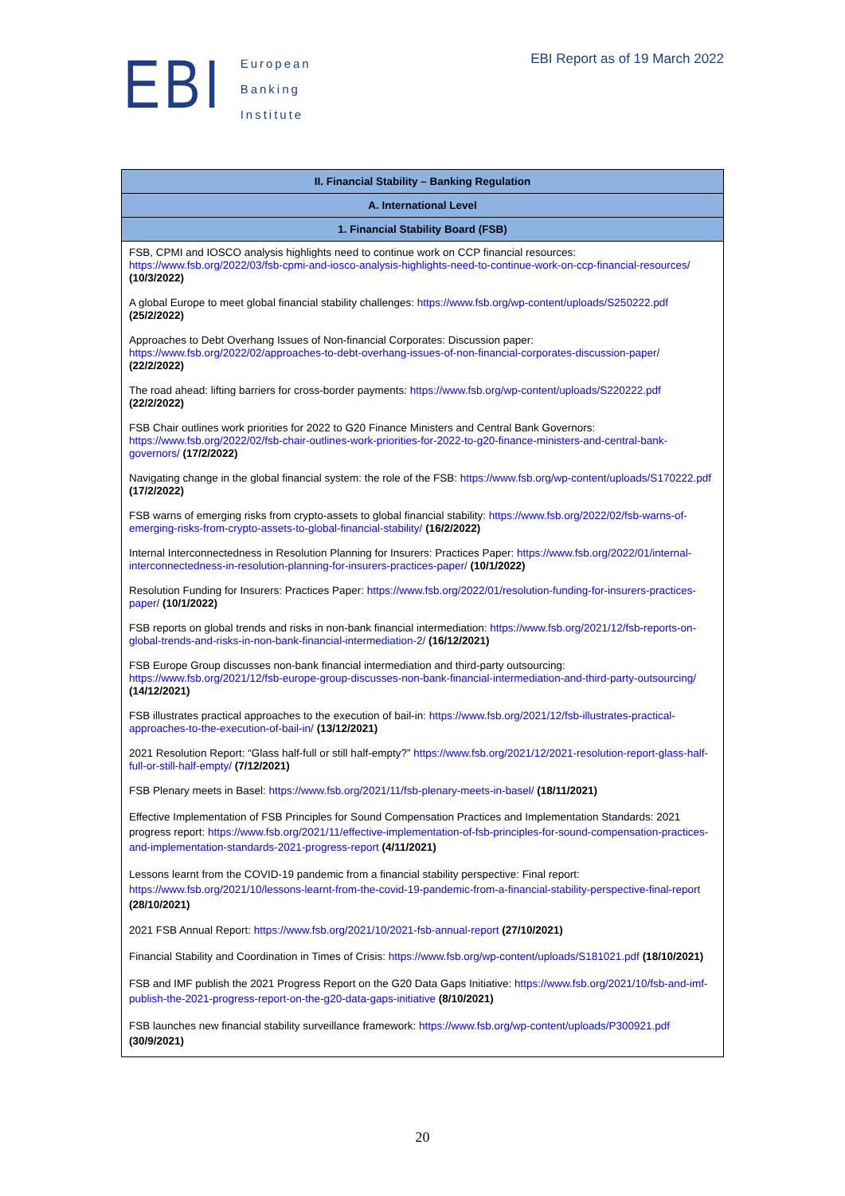EBI
European
Banking
Institute
EBI Report as of 19 March 2022
| II. Financial Stability – Banking Regulation |
| --- |
| A. International Level |
| 1. Financial Stability Board (FSB) |
| FSB, CPMI and IOSCO analysis highlights need to continue work on CCP financial resources: https://www.fsb.org/2022/03/fsb-cpmi-and-iosco-analysis-highlights-need-to-continue-work-on-ccp-financial-resources/ (10/3/2022) A global Europe to meet global financial stability challenges: https://www.fsb.org/wp-content/uploads/S250222.pdf (25/2/2022) Approaches to Debt Overhang Issues of Non-financial Corporates: Discussion paper: https://www.fsb.org/2022/02/approaches-to-debt-overhang-issues-of-non-financial-corporates-discussion-paper/ (22/2/2022) The road ahead: lifting barriers for cross-border payments: https://www.fsb.org/wp-content/uploads/S220222.pdf (22/2/2022) FSB Chair outlines work priorities for 2022 to G20 Finance Ministers and Central Bank Governors: https://www.fsb.org/2022/02/fsb-chair-outlines-work-priorities-for-2022-to-g20-finance-ministers-and-central-bank-governors/ (17/2/2022) Navigating change in the global financial system: the role of the FSB: https://www.fsb.org/wp-content/uploads/S170222.pdf (17/2/2022) FSB warns of emerging risks from crypto-assets to global financial stability: https://www.fsb.org/2022/02/fsb-warns-of-emerging-risks-from-crypto-assets-to-global-financial-stability/ (16/2/2022) Internal Interconnectedness in Resolution Planning for Insurers: Practices Paper: https://www.fsb.org/2022/01/internal-interconnectedness-in-resolution-planning-for-insurers-practices-paper/ (10/1/2022) Resolution Funding for Insurers: Practices Paper: https://www.fsb.org/2022/01/resolution-funding-for-insurers-practices-paper/ (10/1/2022) FSB reports on global trends and risks in non-bank financial intermediation: https://www.fsb.org/2021/12/fsb-reports-on-global-trends-and-risks-in-non-bank-financial-intermediation-2/ (16/12/2021) FSB Europe Group discusses non-bank financial intermediation and third-party outsourcing: https://www.fsb.org/2021/12/fsb-europe-group-discusses-non-bank-financial-intermediation-and-third-party-outsourcing/ (14/12/2021) FSB illustrates practical approaches to the execution of bail-in: https://www.fsb.org/2021/12/fsb-illustrates-practical-approaches-to-the-execution-of-bail-in/ (13/12/2021) 2021 Resolution Report: “Glass half-full or still half-empty?” https://www.fsb.org/2021/12/2021-resolution-report-glass-half-full-or-still-half-empty/ (7/12/2021) FSB Plenary meets in Basel: https://www.fsb.org/2021/11/fsb-plenary-meets-in-basel/ (18/11/2021) Effective Implementation of FSB Principles for Sound Compensation Practices and Implementation Standards: 2021 progress report: https://www.fsb.org/2021/11/effective-implementation-of-fsb-principles-for-sound-compensation-practices-and-implementation-standards-2021-progress-report (4/11/2021) Lessons learnt from the COVID-19 pandemic from a financial stability perspective: Final report: https://www.fsb.org/2021/10/lessons-learnt-from-the-covid-19-pandemic-from-a-financial-stability-perspective-final-report (28/10/2021) 2021 FSB Annual Report: https://www.fsb.org/2021/10/2021-fsb-annual-report (27/10/2021) Financial Stability and Coordination in Times of Crisis: https://www.fsb.org/wp-content/uploads/S181021.pdf (18/10/2021) FSB and IMF publish the 2021 Progress Report on the G20 Data Gaps Initiative: https://www.fsb.org/2021/10/fsb-and-imf-publish-the-2021-progress-report-on-the-g20-data-gaps-initiative (8/10/2021) FSB launches new financial stability surveillance framework: https://www.fsb.org/wp-content/uploads/P300921.pdf (30/9/2021) |
20